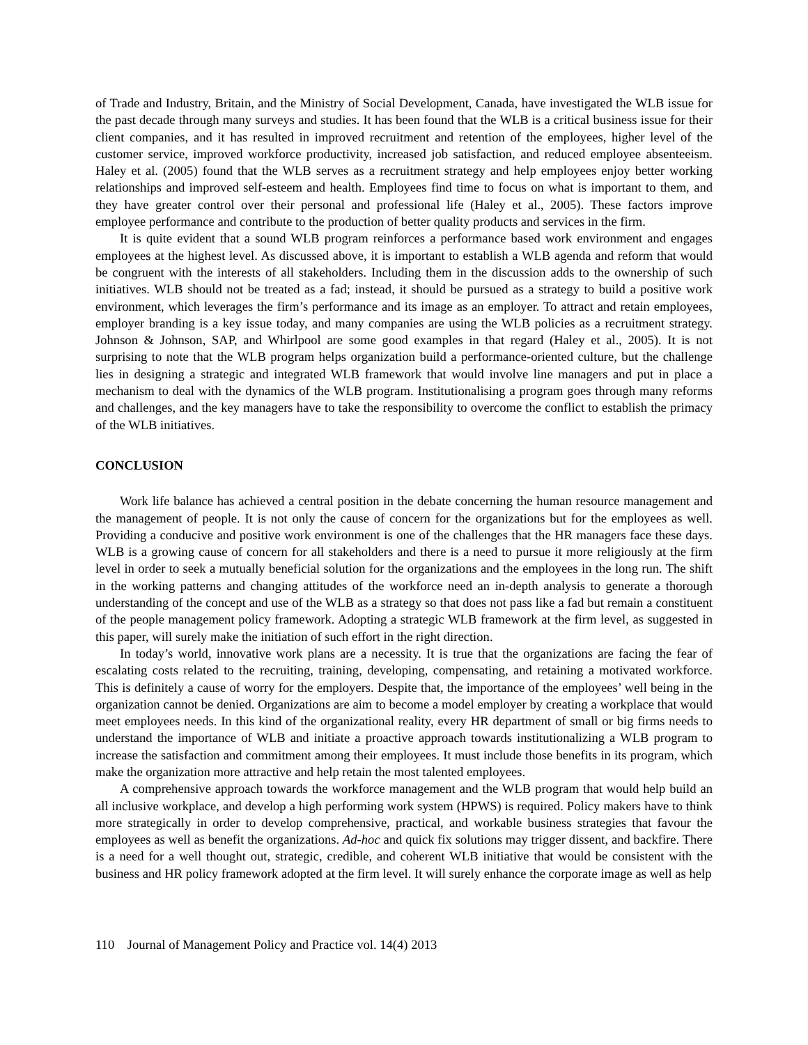of Trade and Industry, Britain, and the Ministry of Social Development, Canada, have investigated the WLB issue for the past decade through many surveys and studies. It has been found that the WLB is a critical business issue for their client companies, and it has resulted in improved recruitment and retention of the employees, higher level of the customer service, improved workforce productivity, increased job satisfaction, and reduced employee absenteeism. Haley et al. (2005) found that the WLB serves as a recruitment strategy and help employees enjoy better working relationships and improved self-esteem and health. Employees find time to focus on what is important to them, and they have greater control over their personal and professional life (Haley et al., 2005). These factors improve employee performance and contribute to the production of better quality products and services in the firm.
It is quite evident that a sound WLB program reinforces a performance based work environment and engages employees at the highest level. As discussed above, it is important to establish a WLB agenda and reform that would be congruent with the interests of all stakeholders. Including them in the discussion adds to the ownership of such initiatives. WLB should not be treated as a fad; instead, it should be pursued as a strategy to build a positive work environment, which leverages the firm’s performance and its image as an employer. To attract and retain employees, employer branding is a key issue today, and many companies are using the WLB policies as a recruitment strategy. Johnson & Johnson, SAP, and Whirlpool are some good examples in that regard (Haley et al., 2005). It is not surprising to note that the WLB program helps organization build a performance-oriented culture, but the challenge lies in designing a strategic and integrated WLB framework that would involve line managers and put in place a mechanism to deal with the dynamics of the WLB program. Institutionalising a program goes through many reforms and challenges, and the key managers have to take the responsibility to overcome the conflict to establish the primacy of the WLB initiatives.
CONCLUSION
Work life balance has achieved a central position in the debate concerning the human resource management and the management of people. It is not only the cause of concern for the organizations but for the employees as well. Providing a conducive and positive work environment is one of the challenges that the HR managers face these days. WLB is a growing cause of concern for all stakeholders and there is a need to pursue it more religiously at the firm level in order to seek a mutually beneficial solution for the organizations and the employees in the long run. The shift in the working patterns and changing attitudes of the workforce need an in-depth analysis to generate a thorough understanding of the concept and use of the WLB as a strategy so that does not pass like a fad but remain a constituent of the people management policy framework. Adopting a strategic WLB framework at the firm level, as suggested in this paper, will surely make the initiation of such effort in the right direction.
In today’s world, innovative work plans are a necessity. It is true that the organizations are facing the fear of escalating costs related to the recruiting, training, developing, compensating, and retaining a motivated workforce. This is definitely a cause of worry for the employers. Despite that, the importance of the employees’ well being in the organization cannot be denied. Organizations are aim to become a model employer by creating a workplace that would meet employees needs. In this kind of the organizational reality, every HR department of small or big firms needs to understand the importance of WLB and initiate a proactive approach towards institutionalizing a WLB program to increase the satisfaction and commitment among their employees. It must include those benefits in its program, which make the organization more attractive and help retain the most talented employees.
A comprehensive approach towards the workforce management and the WLB program that would help build an all inclusive workplace, and develop a high performing work system (HPWS) is required. Policy makers have to think more strategically in order to develop comprehensive, practical, and workable business strategies that favour the employees as well as benefit the organizations. Ad-hoc and quick fix solutions may trigger dissent, and backfire. There is a need for a well thought out, strategic, credible, and coherent WLB initiative that would be consistent with the business and HR policy framework adopted at the firm level. It will surely enhance the corporate image as well as help
110 Journal of Management Policy and Practice vol. 14(4) 2013